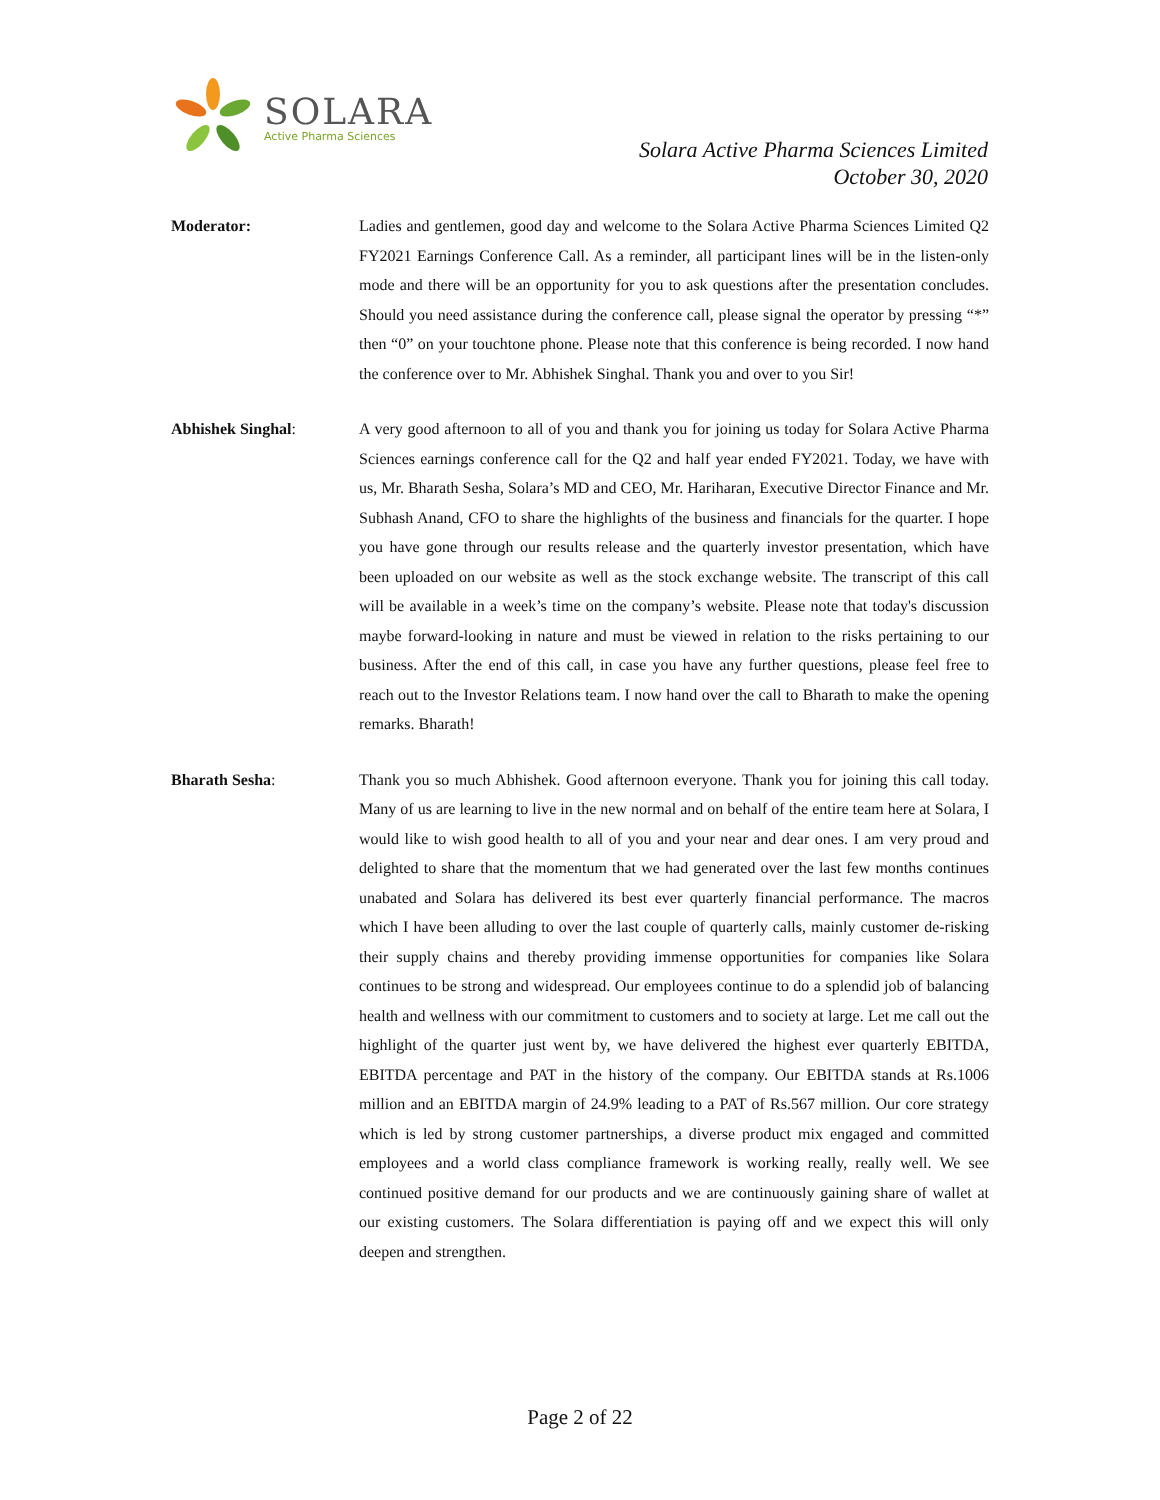SOLARA
Active Pharma Sciences
Solara Active Pharma Sciences Limited
October 30, 2020
Moderator: Ladies and gentlemen, good day and welcome to the Solara Active Pharma Sciences Limited Q2 FY2021 Earnings Conference Call. As a reminder, all participant lines will be in the listen-only mode and there will be an opportunity for you to ask questions after the presentation concludes. Should you need assistance during the conference call, please signal the operator by pressing “*” then “0” on your touchtone phone. Please note that this conference is being recorded. I now hand the conference over to Mr. Abhishek Singhal. Thank you and over to you Sir!
Abhishek Singhal: A very good afternoon to all of you and thank you for joining us today for Solara Active Pharma Sciences earnings conference call for the Q2 and half year ended FY2021. Today, we have with us, Mr. Bharath Sesha, Solara’s MD and CEO, Mr. Hariharan, Executive Director Finance and Mr. Subhash Anand, CFO to share the highlights of the business and financials for the quarter. I hope you have gone through our results release and the quarterly investor presentation, which have been uploaded on our website as well as the stock exchange website. The transcript of this call will be available in a week’s time on the company’s website. Please note that today's discussion maybe forward-looking in nature and must be viewed in relation to the risks pertaining to our business. After the end of this call, in case you have any further questions, please feel free to reach out to the Investor Relations team. I now hand over the call to Bharath to make the opening remarks. Bharath!
Bharath Sesha: Thank you so much Abhishek. Good afternoon everyone. Thank you for joining this call today. Many of us are learning to live in the new normal and on behalf of the entire team here at Solara, I would like to wish good health to all of you and your near and dear ones. I am very proud and delighted to share that the momentum that we had generated over the last few months continues unabated and Solara has delivered its best ever quarterly financial performance. The macros which I have been alluding to over the last couple of quarterly calls, mainly customer de-risking their supply chains and thereby providing immense opportunities for companies like Solara continues to be strong and widespread. Our employees continue to do a splendid job of balancing health and wellness with our commitment to customers and to society at large. Let me call out the highlight of the quarter just went by, we have delivered the highest ever quarterly EBITDA, EBITDA percentage and PAT in the history of the company. Our EBITDA stands at Rs.1006 million and an EBITDA margin of 24.9% leading to a PAT of Rs.567 million. Our core strategy which is led by strong customer partnerships, a diverse product mix engaged and committed employees and a world class compliance framework is working really, really well. We see continued positive demand for our products and we are continuously gaining share of wallet at our existing customers. The Solara differentiation is paying off and we expect this will only deepen and strengthen.
Page 2 of 22